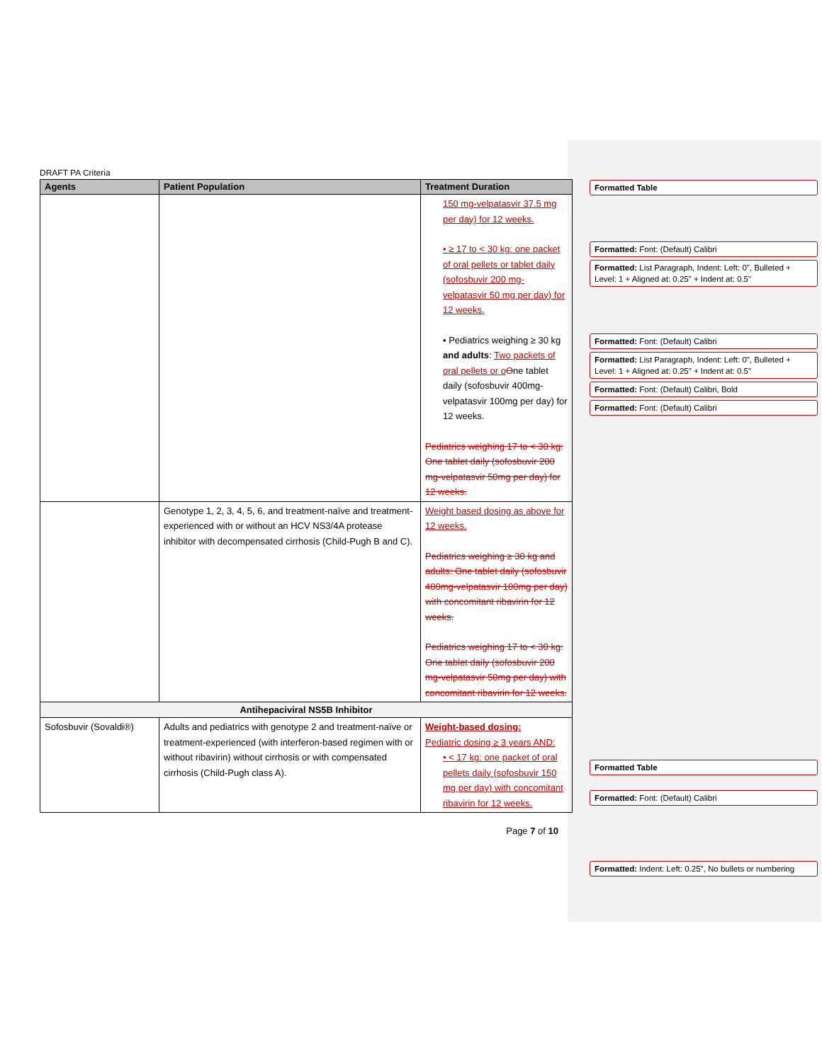DRAFT PA Criteria
| Agents | Patient Population | Treatment Duration |
| --- | --- | --- |
| | | 150 mg-velpatasvir 37.5 mg per day) for 12 weeks. • ≥ 17 to < 30 kg: one packet of oral pellets or tablet daily (sofosbuvir 200 mg-velpatasvir 50 mg per day) for 12 weeks. • Pediatrics weighing ≥ 30 kg and adults : Two packets of oral pellets or o O ne tablet daily (sofosbuvir 400mg-velpatasvir 100mg per day) for 12 weeks. Pediatrics weighing 17 to < 30 kg: One tablet daily (sofosbuvir 200 mg-velpatasvir 50mg per day) for 12 weeks. |
| | Genotype 1, 2, 3, 4, 5, 6, and treatment-naïve and treatment-experienced with or without an HCV NS3/4A protease inhibitor with decompensated cirrhosis (Child-Pugh B and C). | Weight based dosing as above for 12 weeks. Pediatrics weighing ≥ 30 kg and adults: One tablet daily (sofosbuvir 400mg-velpatasvir 100mg per day) with concomitant ribavirin for 12 weeks. Pediatrics weighing 17 to < 30 kg: One tablet daily (sofosbuvir 200 mg-velpatasvir 50mg per day) with concomitant ribavirin for 12 weeks. |
| Antihepaciviral NS5B Inhibitor | | |
| Sofosbuvir (Sovaldi®) | Adults and pediatrics with genotype 2 and treatment-naïve or treatment-experienced (with interferon-based regimen with or without ribavirin) without cirrhosis or with compensated cirrhosis (Child-Pugh class A). | Weight-based dosing: Pediatric dosing ≥ 3 years AND: • < 17 kg: one packet of oral pellets daily (sofosbuvir 150 mg per day) with concomitant ribavirin for 12 weeks. |
Page 7 of 10
Formatted Table
Formatted: Font: (Default) Calibri
Formatted: List Paragraph, Indent: Left: 0", Bulleted + Level: 1 + Aligned at: 0.25" + Indent at: 0.5"
Formatted: Font: (Default) Calibri
Formatted: List Paragraph, Indent: Left: 0", Bulleted + Level: 1 + Aligned at: 0.25" + Indent at: 0.5"
Formatted: Font: (Default) Calibri, Bold
Formatted: Font: (Default) Calibri
Formatted Table
Formatted: Font: (Default) Calibri
Formatted: Indent: Left: 0.25", No bullets or numbering